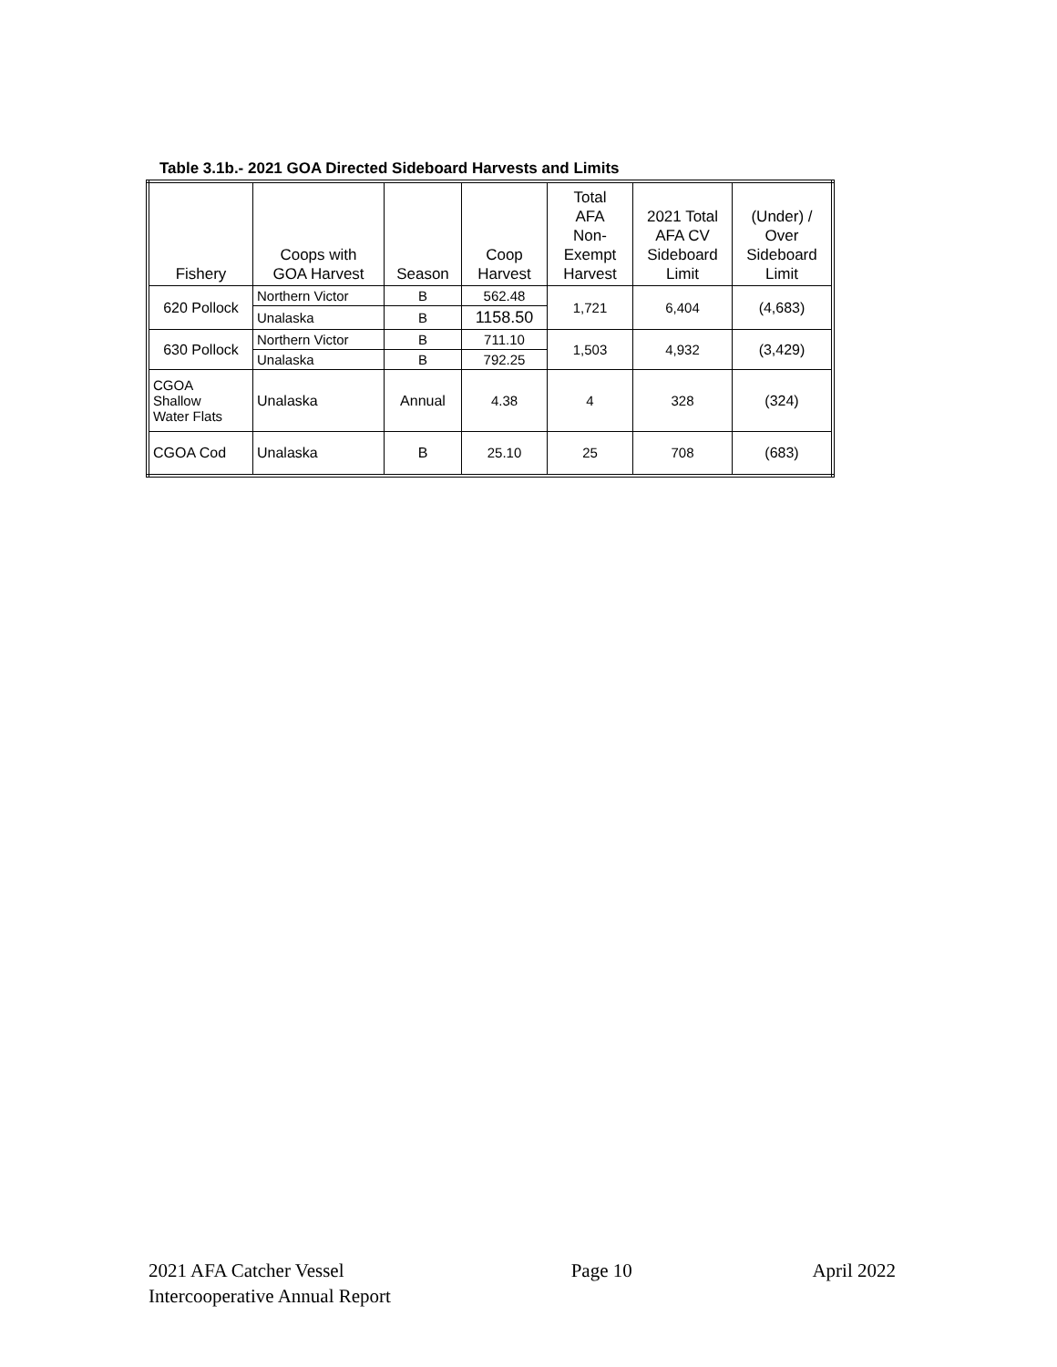Table 3.1b.- 2021 GOA Directed Sideboard Harvests and Limits
| Fishery | Coops with GOA Harvest | Season | Coop Harvest | Total AFA Non- Exempt Harvest | 2021 Total AFA CV Sideboard Limit | (Under) / Over Sideboard Limit |
| --- | --- | --- | --- | --- | --- | --- |
| 620 Pollock | Northern Victor | B | 562.48 | 1,721 | 6,404 | (4,683) |
| | Unalaska | B | 1158.50 | | | |
| 630 Pollock | Northern Victor | B | 711.10 | 1,503 | 4,932 | (3,429) |
| | Unalaska | B | 792.25 | | | |
| CGOA Shallow Water Flats | Unalaska | Annual | 4.38 | 4 | 328 | (324) |
| CGOA Cod | Unalaska | B | 25.10 | 25 | 708 | (683) |
2021 AFA Catcher Vessel
Intercooperative Annual Report
Page 10 April 2022